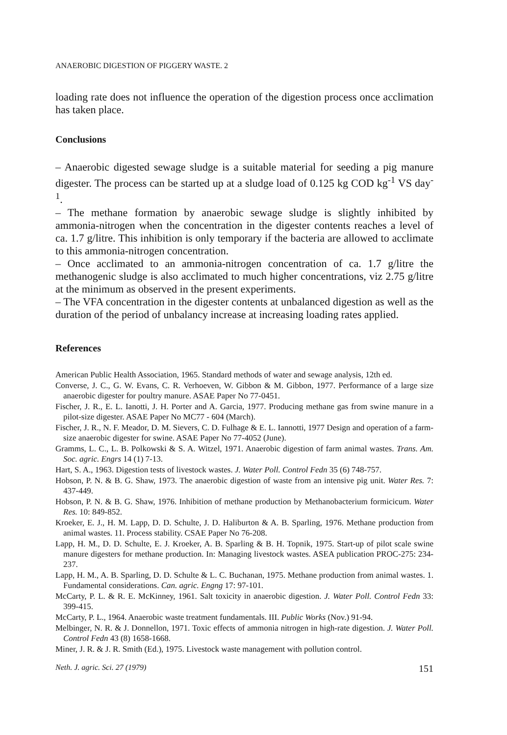ANAEROBIC DIGESTION OF PIGGERY WASTE. 2
loading rate does not influence the operation of the digestion process once acclimation has taken place.
Conclusions
– Anaerobic digested sewage sludge is a suitable material for seeding a pig manure digester. The process can be started up at a sludge load of 0.125 kg COD kg<sup>-1</sup> VS day<sup>-1</sup>.
– The methane formation by anaerobic sewage sludge is slightly inhibited by ammonia-nitrogen when the concentration in the digester contents reaches a level of ca. 1.7 g/litre. This inhibition is only temporary if the bacteria are allowed to acclimate to this ammonia-nitrogen concentration.
– Once acclimated to an ammonia-nitrogen concentration of ca. 1.7 g/litre the methanogenic sludge is also acclimated to much higher concentrations, viz 2.75 g/litre at the minimum as observed in the present experiments.
– The VFA concentration in the digester contents at unbalanced digestion as well as the duration of the period of unbalancy increase at increasing loading rates applied.
References
American Public Health Association, 1965. Standard methods of water and sewage analysis, 12th ed.
Converse, J. C., G. W. Evans, C. R. Verhoeven, W. Gibbon & M. Gibbon, 1977. Performance of a large size anaerobic digester for poultry manure. ASAE Paper No 77-0451.
Fischer, J. R., E. L. Ianotti, J. H. Porter and A. Garcia, 1977. Producing methane gas from swine manure in a pilot-size digester. ASAE Paper No MC77 - 604 (March).
Fischer, J. R., N. F. Meador, D. M. Sievers, C. D. Fulhage & E. L. Iannotti, 1977 Design and operation of a farm-size anaerobic digester for swine. ASAE Paper No 77-4052 (June).
Gramms, L. C., L. B. Polkowski & S. A. Witzel, 1971. Anaerobic digestion of farm animal wastes. Trans. Am. Soc. agric. Engrs 14 (1) 7-13.
Hart, S. A., 1963. Digestion tests of livestock wastes. J. Water Poll. Control Fedn 35 (6) 748-757.
Hobson, P. N. & B. G. Shaw, 1973. The anaerobic digestion of waste from an intensive pig unit. Water Res. 7: 437-449.
Hobson, P. N. & B. G. Shaw, 1976. Inhibition of methane production by Methanobacterium formicicum. Water Res. 10: 849-852.
Kroeker, E. J., H. M. Lapp, D. D. Schulte, J. D. Haliburton & A. B. Sparling, 1976. Methane production from animal wastes. 11. Process stability. CSAE Paper No 76-208.
Lapp, H. M., D. D. Schulte, E. J. Kroeker, A. B. Sparling & B. H. Topnik, 1975. Start-up of pilot scale swine manure digesters for methane production. In: Managing livestock wastes. ASEA publication PROC-275: 234-237.
Lapp, H. M., A. B. Sparling, D. D. Schulte & L. C. Buchanan, 1975. Methane production from animal wastes. 1. Fundamental considerations. Can. agric. Engng 17: 97-101.
McCarty, P. L. & R. E. McKinney, 1961. Salt toxicity in anaerobic digestion. J. Water Poll. Control Fedn 33: 399-415.
McCarty, P. L., 1964. Anaerobic waste treatment fundamentals. III. Public Works (Nov.) 91-94.
Melbinger, N. R. & J. Donnellon, 1971. Toxic effects of ammonia nitrogen in high-rate digestion. J. Water Poll. Control Fedn 43 (8) 1658-1668.
Miner, J. R. & J. R. Smith (Ed.), 1975. Livestock waste management with pollution control.
Neth. J. agric. Sci. 27 (1979) 151